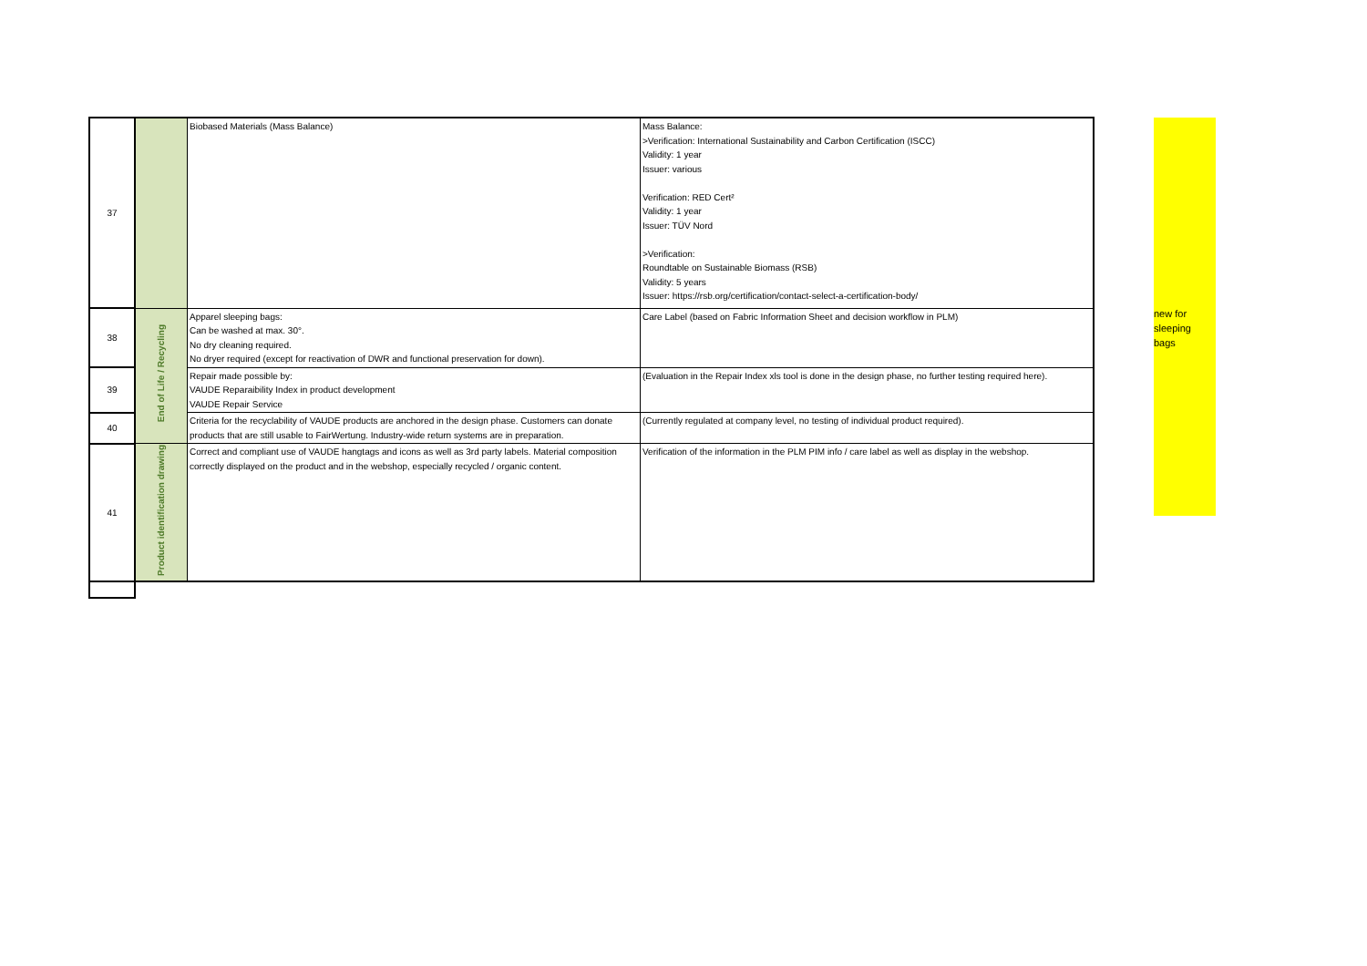| 37 | | Biobased Materials (Mass Balance) | Mass Balance: >Verification: International Sustainability and Carbon Certification (ISCC) Validity: 1 year Issuer: various Verification: RED Cert² Validity: 1 year Issuer: TÜV Nord >Verification: Roundtable on Sustainable Biomass (RSB) Validity: 5 years Issuer: https://rsb.org/certification/contact-select-a-certification-body/ |
| 38 | End of Life / Recycling | Apparel sleeping bags: Can be washed at max. 30°. No dry cleaning required. No dryer required (except for reactivation of DWR and functional preservation for down). | Care Label (based on Fabric Information Sheet and decision workflow in PLM) |
| 39 | | Repair made possible by: VAUDE Reparaibility Index in product development VAUDE Repair Service | (Evaluation in the Repair Index xls tool is done in the design phase, no further testing required here). |
| 40 | | Criteria for the recyclability of VAUDE products are anchored in the design phase. Customers can donate products that are still usable to FairWertung. Industry-wide return systems are in preparation. | (Currently regulated at company level, no testing of individual product required). |
| 41 | Product identification drawing | Correct and compliant use of VAUDE hangtags and icons as well as 3rd party labels. Material composition correctly displayed on the product and in the webshop, especially recycled / organic content. | Verification of the information in the PLM PIM info / care label as well as display in the webshop. |
new for
sleeping
bags